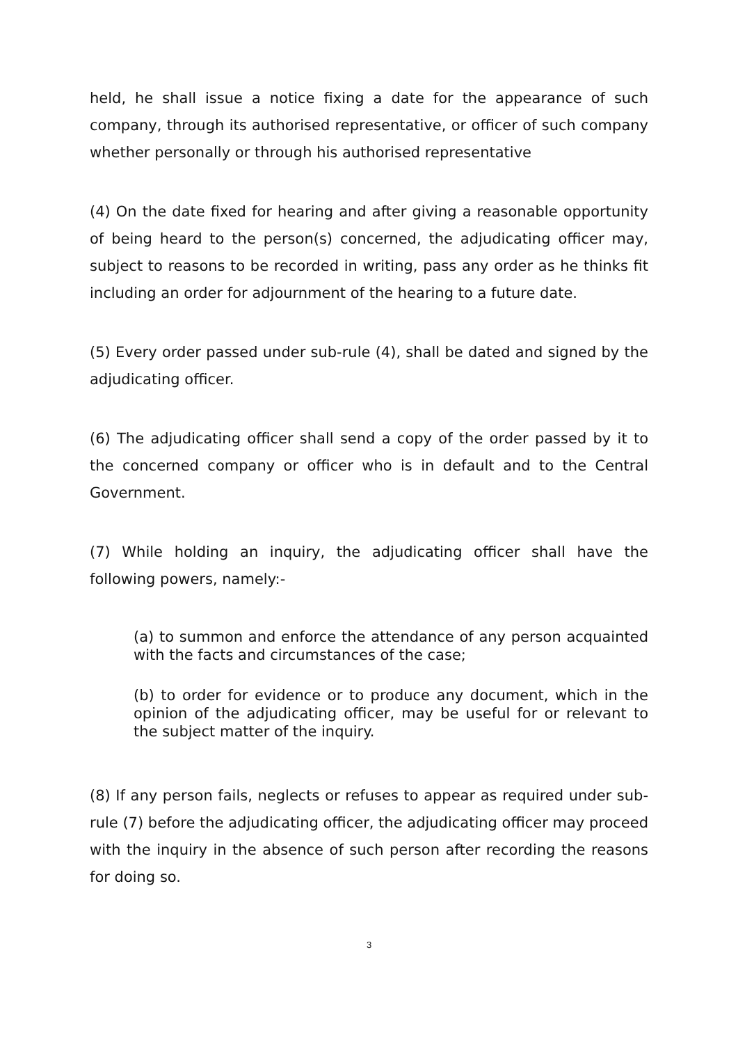held, he shall issue a notice fixing a date for the appearance of such company, through its authorised representative, or officer of such company whether personally or through his authorised representative
(4) On the date fixed for hearing and after giving a reasonable opportunity of being heard to the person(s) concerned, the adjudicating officer may, subject to reasons to be recorded in writing, pass any order as he thinks fit including an order for adjournment of the hearing to a future date.
(5) Every order passed under sub-rule (4), shall be dated and signed by the adjudicating officer.
(6) The adjudicating officer shall send a copy of the order passed by it to the concerned company or officer who is in default and to the Central Government.
(7) While holding an inquiry, the adjudicating officer shall have the following powers, namely:-
(a) to summon and enforce the attendance of any person acquainted with the facts and circumstances of the case;
(b) to order for evidence or to produce any document, which in the opinion of the adjudicating officer, may be useful for or relevant to the subject matter of the inquiry.
(8) If any person fails, neglects or refuses to appear as required under sub-rule (7) before the adjudicating officer, the adjudicating officer may proceed with the inquiry in the absence of such person after recording the reasons for doing so.
3